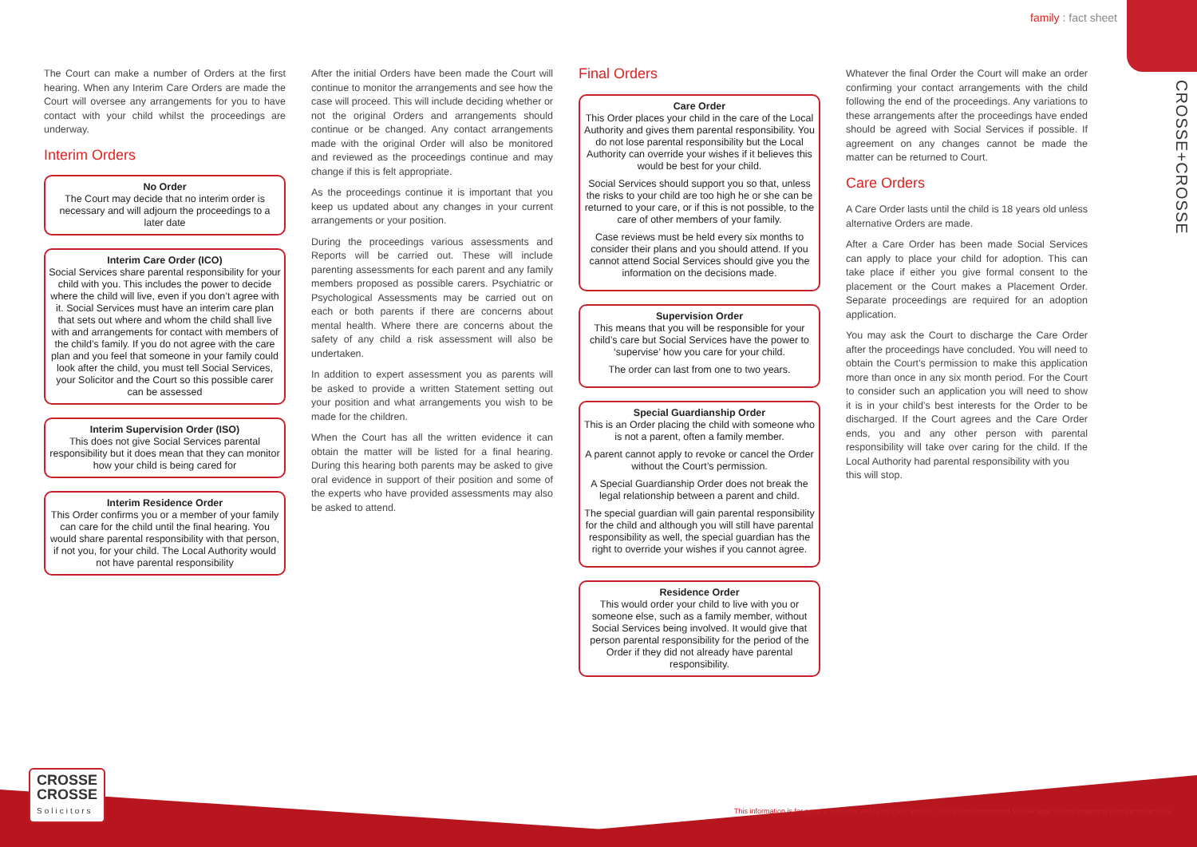family : fact sheet
CROSSE+CROSSE
The Court can make a number of Orders at the first hearing. When any Interim Care Orders are made the Court will oversee any arrangements for you to have contact with your child whilst the proceedings are underway.
Interim Orders
No Order
The Court may decide that no interim order is necessary and will adjourn the proceedings to a later date
Interim Care Order (ICO)
Social Services share parental responsibility for your child with you. This includes the power to decide where the child will live, even if you don’t agree with it. Social Services must have an interim care plan that sets out where and whom the child shall live with and arrangements for contact with members of the child’s family. If you do not agree with the care plan and you feel that someone in your family could look after the child, you must tell Social Services, your Solicitor and the Court so this possible carer can be assessed
Interim Supervision Order (ISO)
This does not give Social Services parental responsibility but it does mean that they can monitor how your child is being cared for
Interim Residence Order
This Order confirms you or a member of your family can care for the child until the final hearing. You would share parental responsibility with that person, if not you, for your child. The Local Authority would not have parental responsibility
After the initial Orders have been made the Court will continue to monitor the arrangements and see how the case will proceed. This will include deciding whether or not the original Orders and arrangements should continue or be changed. Any contact arrangements made with the original Order will also be monitored and reviewed as the proceedings continue and may change if this is felt appropriate.
As the proceedings continue it is important that you keep us updated about any changes in your current arrangements or your position.
During the proceedings various assessments and Reports will be carried out. These will include parenting assessments for each parent and any family members proposed as possible carers. Psychiatric or Psychological Assessments may be carried out on each or both parents if there are concerns about mental health. Where there are concerns about the safety of any child a risk assessment will also be undertaken.
In addition to expert assessment you as parents will be asked to provide a written Statement setting out your position and what arrangements you wish to be made for the children.
When the Court has all the written evidence it can obtain the matter will be listed for a final hearing. During this hearing both parents may be asked to give oral evidence in support of their position and some of the experts who have provided assessments may also be asked to attend.
Final Orders
Care Order
This Order places your child in the care of the Local Authority and gives them parental responsibility. You do not lose parental responsibility but the Local Authority can override your wishes if it believes this would be best for your child.
Social Services should support you so that, unless the risks to your child are too high he or she can be returned to your care, or if this is not possible, to the care of other members of your family.
Case reviews must be held every six months to consider their plans and you should attend. If you cannot attend Social Services should give you the information on the decisions made.
Supervision Order
This means that you will be responsible for your child’s care but Social Services have the power to ‘supervise’ how you care for your child.
The order can last from one to two years.
Special Guardianship Order
This is an Order placing the child with someone who is not a parent, often a family member.
A parent cannot apply to revoke or cancel the Order without the Court’s permission.
A Special Guardianship Order does not break the legal relationship between a parent and child.
The special guardian will gain parental responsibility for the child and although you will still have parental responsibility as well, the special guardian has the right to override your wishes if you cannot agree.
Residence Order
This would order your child to live with you or someone else, such as a family member, without Social Services being involved. It would give that person parental responsibility for the period of the Order if they did not already have parental responsibility.
Whatever the final Order the Court will make an order confirming your contact arrangements with the child following the end of the proceedings. Any variations to these arrangements after the proceedings have ended should be agreed with Social Services if possible. If agreement on any changes cannot be made the matter can be returned to Court.
Care Orders
A Care Order lasts until the child is 18 years old unless alternative Orders are made.
After a Care Order has been made Social Services can apply to place your child for adoption. This can take place if either you give formal consent to the placement or the Court makes a Placement Order. Separate proceedings are required for an adoption application.
You may ask the Court to discharge the Care Order after the proceedings have concluded. You will need to obtain the Court’s permission to make this application more than once in any six month period. For the Court to consider such an application you will need to show it is in your child’s best interests for the Order to be discharged. If the Court agrees and the Care Order ends, you and any other person with parental responsibility will take over caring for the child. If the Local Authority had parental responsibility with you
this will stop.
This information is for general use only and is not case specific. You are recommended to seek legal advice regarding your particular case.
CROSSE
CROSSE
Solicitors